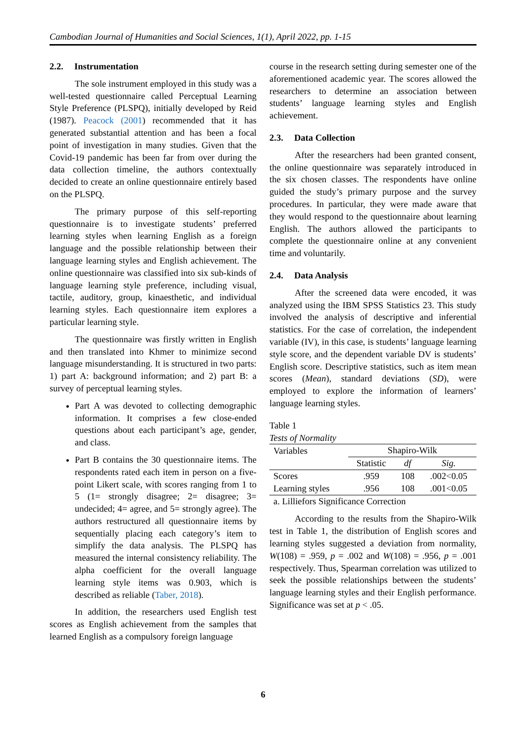Cambodian Journal of Humanities and Social Sciences, 1(1), April 2022, pp. 1-15
2.2. Instrumentation
The sole instrument employed in this study was a well-tested questionnaire called Perceptual Learning Style Preference (PLSPQ), initially developed by Reid (1987). Peacock (2001) recommended that it has generated substantial attention and has been a focal point of investigation in many studies. Given that the Covid-19 pandemic has been far from over during the data collection timeline, the authors contextually decided to create an online questionnaire entirely based on the PLSPQ.
The primary purpose of this self-reporting questionnaire is to investigate students’ preferred learning styles when learning English as a foreign language and the possible relationship between their language learning styles and English achievement. The online questionnaire was classified into six sub-kinds of language learning style preference, including visual, tactile, auditory, group, kinaesthetic, and individual learning styles. Each questionnaire item explores a particular learning style.
The questionnaire was firstly written in English and then translated into Khmer to minimize second language misunderstanding. It is structured in two parts: 1) part A: background information; and 2) part B: a survey of perceptual learning styles.
Part A was devoted to collecting demographic information. It comprises a few close-ended questions about each participant’s age, gender, and class.
Part B contains the 30 questionnaire items. The respondents rated each item in person on a five-point Likert scale, with scores ranging from 1 to 5 (1= strongly disagree; 2= disagree; 3= undecided; 4= agree, and 5= strongly agree). The authors restructured all questionnaire items by sequentially placing each category’s item to simplify the data analysis. The PLSPQ has measured the internal consistency reliability. The alpha coefficient for the overall language learning style items was 0.903, which is described as reliable (Taber, 2018).
In addition, the researchers used English test scores as English achievement from the samples that learned English as a compulsory foreign language
course in the research setting during semester one of the aforementioned academic year. The scores allowed the researchers to determine an association between students’ language learning styles and English achievement.
2.3. Data Collection
After the researchers had been granted consent, the online questionnaire was separately introduced in the six chosen classes. The respondents have online guided the study’s primary purpose and the survey procedures. In particular, they were made aware that they would respond to the questionnaire about learning English. The authors allowed the participants to complete the questionnaire online at any convenient time and voluntarily.
2.4. Data Analysis
After the screened data were encoded, it was analyzed using the IBM SPSS Statistics 23. This study involved the analysis of descriptive and inferential statistics. For the case of correlation, the independent variable (IV), in this case, is students’ language learning style score, and the dependent variable DV is students’ English score. Descriptive statistics, such as item mean scores (Mean), standard deviations (SD), were employed to explore the information of learners’ language learning styles.
Table 1
Tests of Normality
| Variables | Shapiro-Wilk | | |
| | Statistic | df | Sig. |
| Scores | .959 | 108 | .002<0.05 |
| Learning styles | .956 | 108 | .001<0.05 |
| a. Lilliefors Significance Correction | | | |
According to the results from the Shapiro-Wilk test in Table 1, the distribution of English scores and learning styles suggested a deviation from normality, W(108) = .959, p = .002 and W(108) = .956, p = .001 respectively. Thus, Spearman correlation was utilized to seek the possible relationships between the students’ language learning styles and their English performance. Significance was set at p < .05.
6